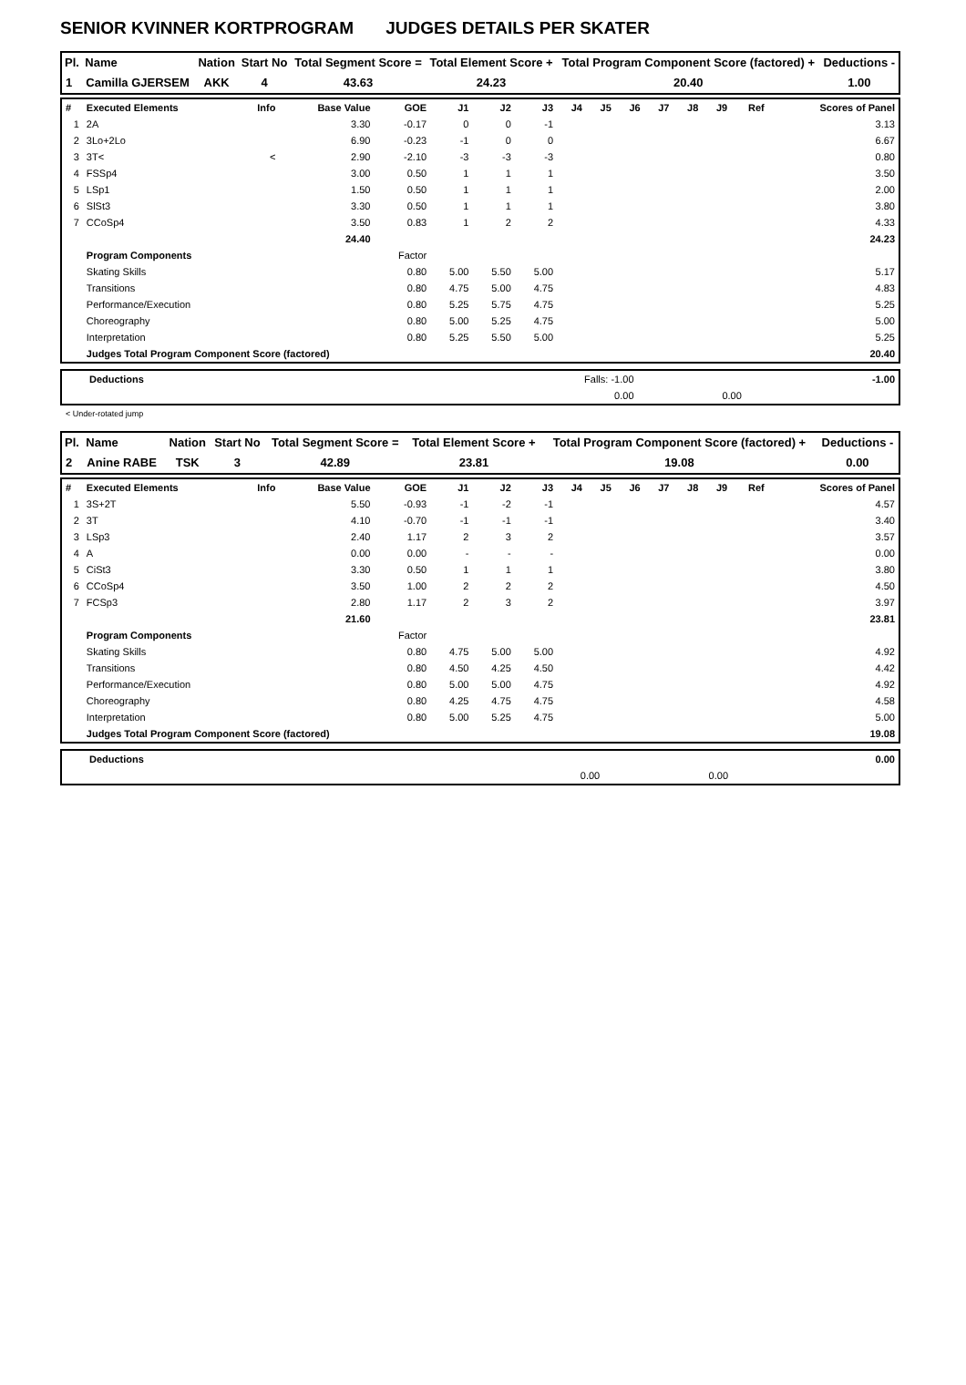SENIOR KVINNER KORTPROGRAM JUDGES DETAILS PER SKATER
| Pl. | Name | Nation | Start No | Total Segment Score = | Total Element Score + | Total Program Component Score (factored) + | Deductions - |
| --- | --- | --- | --- | --- | --- | --- | --- |
| 1 | Camilla GJERSEM | AKK | 4 | 43.63 | 24.23 | 20.40 | 1.00 |
| # | Executed Elements | Info | Base Value | GOE | J1 | J2 | J3 | J4 | J5 | J6 | J7 | J8 | J9 | Ref | Scores of Panel |
| --- | --- | --- | --- | --- | --- | --- | --- | --- | --- | --- | --- | --- | --- | --- | --- |
| 1 | 2A | | 3.30 | -0.17 | 0 | 0 | -1 | | | | | | | | 3.13 |
| 2 | 3Lo+2Lo | | 6.90 | -0.23 | -1 | 0 | 0 | | | | | | | | 6.67 |
| 3 | 3T< | < | 2.90 | -2.10 | -3 | -3 | -3 | | | | | | | | 0.80 |
| 4 | FSSp4 | | 3.00 | 0.50 | 1 | 1 | 1 | | | | | | | | 3.50 |
| 5 | LSp1 | | 1.50 | 0.50 | 1 | 1 | 1 | | | | | | | | 2.00 |
| 6 | SlSt3 | | 3.30 | 0.50 | 1 | 1 | 1 | | | | | | | | 3.80 |
| 7 | CCoSp4 | | 3.50 | 0.83 | 1 | 2 | 2 | | | | | | | | 4.33 |
| | | | 24.40 | | | | | | | | | | | | 24.23 |
| | Program Components | | | Factor | | | | | | | | | | | |
| | Skating Skills | | | 0.80 | 5.00 | 5.50 | 5.00 | | | | | | | | 5.17 |
| | Transitions | | | 0.80 | 4.75 | 5.00 | 4.75 | | | | | | | | 4.83 |
| | Performance/Execution | | | 0.80 | 5.25 | 5.75 | 4.75 | | | | | | | | 5.25 |
| | Choreography | | | 0.80 | 5.00 | 5.25 | 4.75 | | | | | | | | 5.00 |
| | Interpretation | | | 0.80 | 5.25 | 5.50 | 5.00 | | | | | | | | 5.25 |
| | Judges Total Program Component Score (factored) | | | | | | | | | | | | | | 20.40 |
| Deductions | Falls: -1.00 | | | -1.00 |
| | 0.00 | 0.00 | | |
< Under-rotated jump
| Pl. | Name | Nation | Start No | Total Segment Score = | Total Element Score + | Total Program Component Score (factored) + | Deductions - |
| --- | --- | --- | --- | --- | --- | --- | --- |
| 2 | Anine RABE | TSK | 3 | 42.89 | 23.81 | 19.08 | 0.00 |
| # | Executed Elements | Info | Base Value | GOE | J1 | J2 | J3 | J4 | J5 | J6 | J7 | J8 | J9 | Ref | Scores of Panel |
| --- | --- | --- | --- | --- | --- | --- | --- | --- | --- | --- | --- | --- | --- | --- | --- |
| 1 | 3S+2T | | 5.50 | -0.93 | -1 | -2 | -1 | | | | | | | | 4.57 |
| 2 | 3T | | 4.10 | -0.70 | -1 | -1 | -1 | | | | | | | | 3.40 |
| 3 | LSp3 | | 2.40 | 1.17 | 2 | 3 | 2 | | | | | | | | 3.57 |
| 4 | A | | 0.00 | 0.00 | - | - | - | | | | | | | | 0.00 |
| 5 | CiSt3 | | 3.30 | 0.50 | 1 | 1 | 1 | | | | | | | | 3.80 |
| 6 | CCoSp4 | | 3.50 | 1.00 | 2 | 2 | 2 | | | | | | | | 4.50 |
| 7 | FCSp3 | | 2.80 | 1.17 | 2 | 3 | 2 | | | | | | | | 3.97 |
| | | | 21.60 | | | | | | | | | | | | 23.81 |
| | Program Components | | | Factor | | | | | | | | | | | |
| | Skating Skills | | | 0.80 | 4.75 | 5.00 | 5.00 | | | | | | | | 4.92 |
| | Transitions | | | 0.80 | 4.50 | 4.25 | 4.50 | | | | | | | | 4.42 |
| | Performance/Execution | | | 0.80 | 5.00 | 5.00 | 4.75 | | | | | | | | 4.92 |
| | Choreography | | | 0.80 | 4.25 | 4.75 | 4.75 | | | | | | | | 4.58 |
| | Interpretation | | | 0.80 | 5.00 | 5.25 | 4.75 | | | | | | | | 5.00 |
| | Judges Total Program Component Score (factored) | | | | | | | | | | | | | | 19.08 |
| Deductions | | | | 0.00 |
| | 0.00 | 0.00 | | |